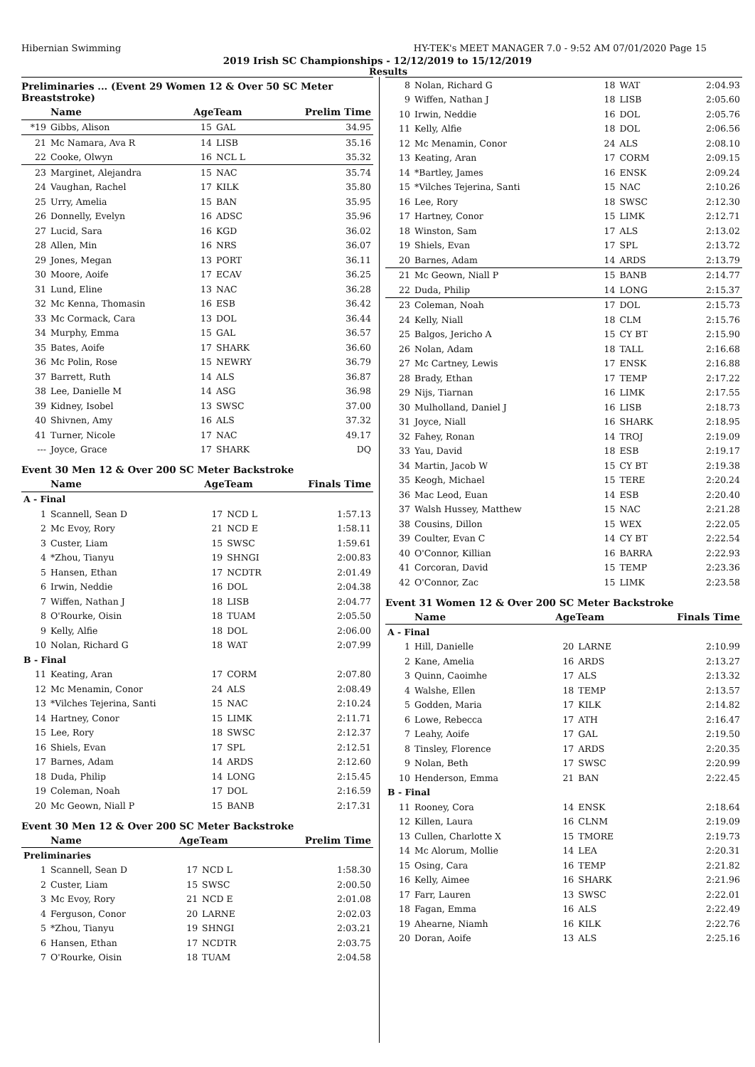Hibernian Swimming HY-TEK's MEET MANAGER 7.0 - 9:52 AM 07/01/2020 Page 15
2019 Irish SC Championships - 12/12/2019 to 15/12/2019
Results
Preliminaries ... (Event 29 Women 12 & Over 50 SC Meter Breaststroke)
| | Name | AgeTeam | | Prelim Time |
| --- | --- | --- | --- | --- |
| *19 | Gibbs, Alison | 15 | GAL | 34.95 |
| 21 | Mc Namara, Ava R | 14 | LISB | 35.16 |
| 22 | Cooke, Olwyn | 16 | NCL L | 35.32 |
| 23 | Marginet, Alejandra | 15 | NAC | 35.74 |
| 24 | Vaughan, Rachel | 17 | KILK | 35.80 |
| 25 | Urry, Amelia | 15 | BAN | 35.95 |
| 26 | Donnelly, Evelyn | 16 | ADSC | 35.96 |
| 27 | Lucid, Sara | 16 | KGD | 36.02 |
| 28 | Allen, Min | 16 | NRS | 36.07 |
| 29 | Jones, Megan | 13 | PORT | 36.11 |
| 30 | Moore, Aoife | 17 | ECAV | 36.25 |
| 31 | Lund, Eline | 13 | NAC | 36.28 |
| 32 | Mc Kenna, Thomasin | 16 | ESB | 36.42 |
| 33 | Mc Cormack, Cara | 13 | DOL | 36.44 |
| 34 | Murphy, Emma | 15 | GAL | 36.57 |
| 35 | Bates, Aoife | 17 | SHARK | 36.60 |
| 36 | Mc Polin, Rose | 15 | NEWRY | 36.79 |
| 37 | Barrett, Ruth | 14 | ALS | 36.87 |
| 38 | Lee, Danielle M | 14 | ASG | 36.98 |
| 39 | Kidney, Isobel | 13 | SWSC | 37.00 |
| 40 | Shivnen, Amy | 16 | ALS | 37.32 |
| 41 | Turner, Nicole | 17 | NAC | 49.17 |
| --- | Joyce, Grace | 17 | SHARK | DQ |
Event 30 Men 12 & Over 200 SC Meter Backstroke
| | Name | AgeTeam | | Finals Time |
| --- | --- | --- | --- | --- |
| A - Final | | | | |
| 1 | Scannell, Sean D | 17 | NCD L | 1:57.13 |
| 2 | Mc Evoy, Rory | 21 | NCD E | 1:58.11 |
| 3 | Custer, Liam | 15 | SWSC | 1:59.61 |
| 4 | *Zhou, Tianyu | 19 | SHNGI | 2:00.83 |
| 5 | Hansen, Ethan | 17 | NCDTR | 2:01.49 |
| 6 | Irwin, Neddie | 16 | DOL | 2:04.38 |
| 7 | Wiffen, Nathan J | 18 | LISB | 2:04.77 |
| 8 | O'Rourke, Oisin | 18 | TUAM | 2:05.50 |
| 9 | Kelly, Alfie | 18 | DOL | 2:06.00 |
| 10 | Nolan, Richard G | 18 | WAT | 2:07.99 |
| B - Final | | | | |
| 11 | Keating, Aran | 17 | CORM | 2:07.80 |
| 12 | Mc Menamin, Conor | 24 | ALS | 2:08.49 |
| 13 | *Vilches Tejerina, Santi | 15 | NAC | 2:10.24 |
| 14 | Hartney, Conor | 15 | LIMK | 2:11.71 |
| 15 | Lee, Rory | 18 | SWSC | 2:12.37 |
| 16 | Shiels, Evan | 17 | SPL | 2:12.51 |
| 17 | Barnes, Adam | 14 | ARDS | 2:12.60 |
| 18 | Duda, Philip | 14 | LONG | 2:15.45 |
| 19 | Coleman, Noah | 17 | DOL | 2:16.59 |
| 20 | Mc Geown, Niall P | 15 | BANB | 2:17.31 |
Event 30 Men 12 & Over 200 SC Meter Backstroke
| | Name | AgeTeam | | Prelim Time |
| --- | --- | --- | --- | --- |
| Preliminaries | | | | |
| 1 | Scannell, Sean D | 17 | NCD L | 1:58.30 |
| 2 | Custer, Liam | 15 | SWSC | 2:00.50 |
| 3 | Mc Evoy, Rory | 21 | NCD E | 2:01.08 |
| 4 | Ferguson, Conor | 20 | LARNE | 2:02.03 |
| 5 | *Zhou, Tianyu | 19 | SHNGI | 2:03.21 |
| 6 | Hansen, Ethan | 17 | NCDTR | 2:03.75 |
| 7 | O'Rourke, Oisin | 18 | TUAM | 2:04.58 |
| 8 | Nolan, Richard G | 18 | WAT | 2:04.93 |
| 9 | Wiffen, Nathan J | 18 | LISB | 2:05.60 |
| 10 | Irwin, Neddie | 16 | DOL | 2:05.76 |
| 11 | Kelly, Alfie | 18 | DOL | 2:06.56 |
| 12 | Mc Menamin, Conor | 24 | ALS | 2:08.10 |
| 13 | Keating, Aran | 17 | CORM | 2:09.15 |
| 14 | *Bartley, James | 16 | ENSK | 2:09.24 |
| 15 | *Vilches Tejerina, Santi | 15 | NAC | 2:10.26 |
| 16 | Lee, Rory | 18 | SWSC | 2:12.30 |
| 17 | Hartney, Conor | 15 | LIMK | 2:12.71 |
| 18 | Winston, Sam | 17 | ALS | 2:13.02 |
| 19 | Shiels, Evan | 17 | SPL | 2:13.72 |
| 20 | Barnes, Adam | 14 | ARDS | 2:13.79 |
| 21 | Mc Geown, Niall P | 15 | BANB | 2:14.77 |
| 22 | Duda, Philip | 14 | LONG | 2:15.37 |
| 23 | Coleman, Noah | 17 | DOL | 2:15.73 |
| 24 | Kelly, Niall | 18 | CLM | 2:15.76 |
| 25 | Balgos, Jericho A | 15 | CY BT | 2:15.90 |
| 26 | Nolan, Adam | 18 | TALL | 2:16.68 |
| 27 | Mc Cartney, Lewis | 17 | ENSK | 2:16.88 |
| 28 | Brady, Ethan | 17 | TEMP | 2:17.22 |
| 29 | Nijs, Tiarnan | 16 | LIMK | 2:17.55 |
| 30 | Mulholland, Daniel J | 16 | LISB | 2:18.73 |
| 31 | Joyce, Niall | 16 | SHARK | 2:18.95 |
| 32 | Fahey, Ronan | 14 | TROJ | 2:19.09 |
| 33 | Yau, David | 18 | ESB | 2:19.17 |
| 34 | Martin, Jacob W | 15 | CY BT | 2:19.38 |
| 35 | Keogh, Michael | 15 | TERE | 2:20.24 |
| 36 | Mac Leod, Euan | 14 | ESB | 2:20.40 |
| 37 | Walsh Hussey, Matthew | 15 | NAC | 2:21.28 |
| 38 | Cousins, Dillon | 15 | WEX | 2:22.05 |
| 39 | Coulter, Evan C | 14 | CY BT | 2:22.54 |
| 40 | O'Connor, Killian | 16 | BARRA | 2:22.93 |
| 41 | Corcoran, David | 15 | TEMP | 2:23.36 |
| 42 | O'Connor, Zac | 15 | LIMK | 2:23.58 |
Event 31 Women 12 & Over 200 SC Meter Backstroke
| | Name | AgeTeam | | Finals Time |
| --- | --- | --- | --- | --- |
| A - Final | | | | |
| 1 | Hill, Danielle | 20 | LARNE | 2:10.99 |
| 2 | Kane, Amelia | 16 | ARDS | 2:13.27 |
| 3 | Quinn, Caoimhe | 17 | ALS | 2:13.32 |
| 4 | Walshe, Ellen | 18 | TEMP | 2:13.57 |
| 5 | Godden, Maria | 17 | KILK | 2:14.82 |
| 6 | Lowe, Rebecca | 17 | ATH | 2:16.47 |
| 7 | Leahy, Aoife | 17 | GAL | 2:19.50 |
| 8 | Tinsley, Florence | 17 | ARDS | 2:20.35 |
| 9 | Nolan, Beth | 17 | SWSC | 2:20.99 |
| 10 | Henderson, Emma | 21 | BAN | 2:22.45 |
| B - Final | | | | |
| 11 | Rooney, Cora | 14 | ENSK | 2:18.64 |
| 12 | Killen, Laura | 16 | CLNM | 2:19.09 |
| 13 | Cullen, Charlotte X | 15 | TMORE | 2:19.73 |
| 14 | Mc Alorum, Mollie | 14 | LEA | 2:20.31 |
| 15 | Osing, Cara | 16 | TEMP | 2:21.82 |
| 16 | Kelly, Aimee | 16 | SHARK | 2:21.96 |
| 17 | Farr, Lauren | 13 | SWSC | 2:22.01 |
| 18 | Fagan, Emma | 16 | ALS | 2:22.49 |
| 19 | Ahearne, Niamh | 16 | KILK | 2:22.76 |
| 20 | Doran, Aoife | 13 | ALS | 2:25.16 |